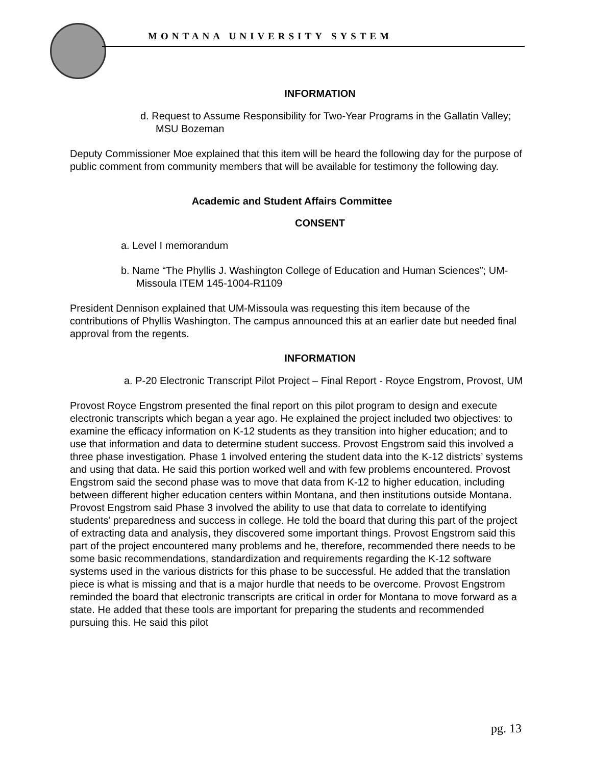MONTANA UNIVERSITY SYSTEM
INFORMATION
d. Request to Assume Responsibility for Two-Year Programs in the Gallatin Valley; MSU Bozeman
Deputy Commissioner Moe explained that this item will be heard the following day for the purpose of public comment from community members that will be available for testimony the following day.
Academic and Student Affairs Committee
CONSENT
a. Level I memorandum
b. Name “The Phyllis J. Washington College of Education and Human Sciences”; UM-Missoula ITEM 145-1004-R1109
President Dennison explained that UM-Missoula was requesting this item because of the contributions of Phyllis Washington. The campus announced this at an earlier date but needed final approval from the regents.
INFORMATION
a. P-20 Electronic Transcript Pilot Project – Final Report - Royce Engstrom, Provost, UM
Provost Royce Engstrom presented the final report on this pilot program to design and execute electronic transcripts which began a year ago. He explained the project included two objectives: to examine the efficacy information on K-12 students as they transition into higher education; and to use that information and data to determine student success. Provost Engstrom said this involved a three phase investigation. Phase 1 involved entering the student data into the K-12 districts’ systems and using that data. He said this portion worked well and with few problems encountered. Provost Engstrom said the second phase was to move that data from K-12 to higher education, including between different higher education centers within Montana, and then institutions outside Montana. Provost Engstrom said Phase 3 involved the ability to use that data to correlate to identifying students’ preparedness and success in college. He told the board that during this part of the project of extracting data and analysis, they discovered some important things. Provost Engstrom said this part of the project encountered many problems and he, therefore, recommended there needs to be some basic recommendations, standardization and requirements regarding the K-12 software systems used in the various districts for this phase to be successful. He added that the translation piece is what is missing and that is a major hurdle that needs to be overcome. Provost Engstrom reminded the board that electronic transcripts are critical in order for Montana to move forward as a state. He added that these tools are important for preparing the students and recommended pursuing this. He said this pilot
pg. 13